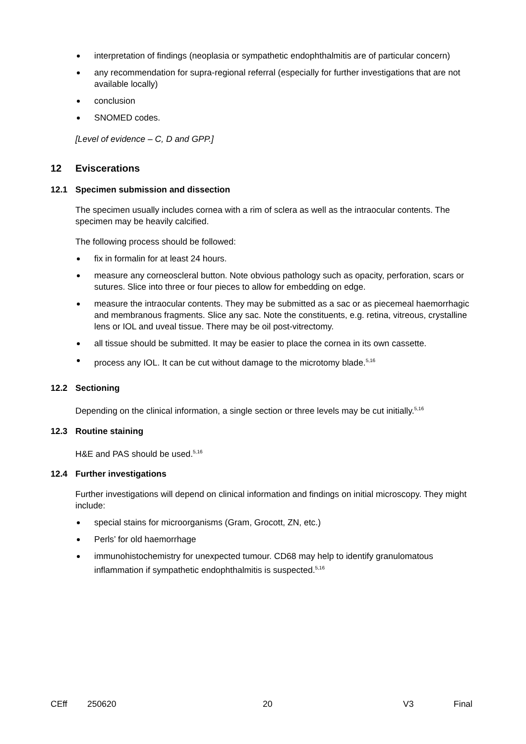interpretation of findings (neoplasia or sympathetic endophthalmitis are of particular concern)
any recommendation for supra-regional referral (especially for further investigations that are not available locally)
conclusion
SNOMED codes.
[Level of evidence – C, D and GPP.]
12 Eviscerations
12.1 Specimen submission and dissection
The specimen usually includes cornea with a rim of sclera as well as the intraocular contents. The specimen may be heavily calcified.
The following process should be followed:
fix in formalin for at least 24 hours.
measure any corneoscleral button. Note obvious pathology such as opacity, perforation, scars or sutures. Slice into three or four pieces to allow for embedding on edge.
measure the intraocular contents. They may be submitted as a sac or as piecemeal haemorrhagic and membranous fragments. Slice any sac. Note the constituents, e.g. retina, vitreous, crystalline lens or IOL and uveal tissue. There may be oil post-vitrectomy.
all tissue should be submitted. It may be easier to place the cornea in its own cassette.
process any IOL. It can be cut without damage to the microtomy blade.<sup>5,16</sup>
12.2 Sectioning
Depending on the clinical information, a single section or three levels may be cut initially.<sup>5,16</sup>
12.3 Routine staining
H&E and PAS should be used.<sup>5,16</sup>
12.4 Further investigations
Further investigations will depend on clinical information and findings on initial microscopy. They might include:
special stains for microorganisms (Gram, Grocott, ZN, etc.)
Perls’ for old haemorrhage
immunohistochemistry for unexpected tumour. CD68 may help to identify granulomatous inflammation if sympathetic endophthalmitis is suspected.<sup>5,16</sup>
CEff 250620 20 V3 Final